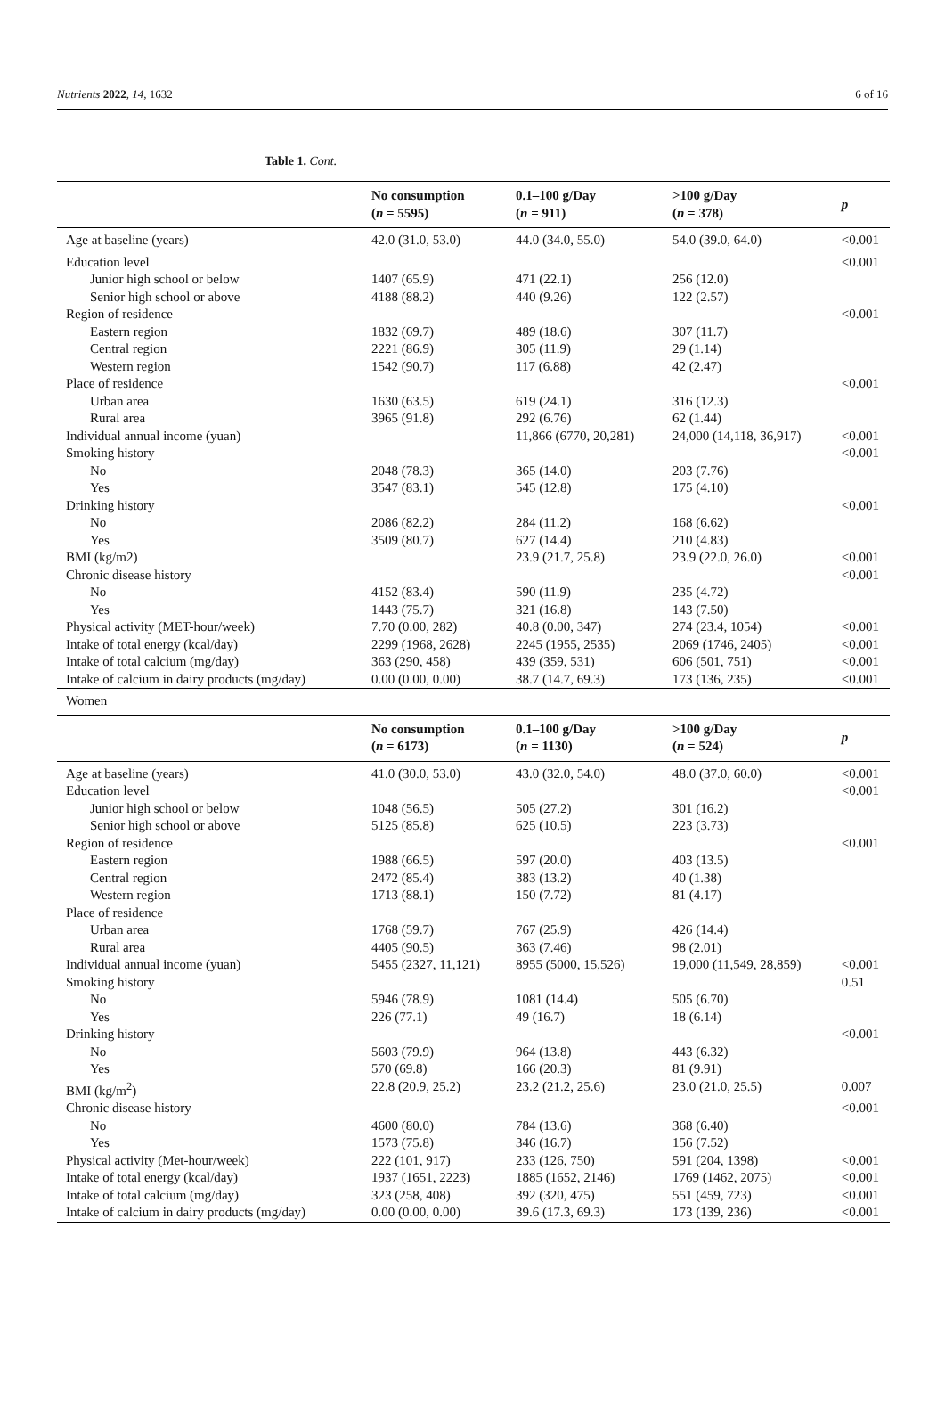Nutrients 2022, 14, 1632 6 of 16
Table 1. Cont.
| | No consumption ( n = 5595) | 0.1–100 g/Day ( n = 911) | >100 g/Day ( n = 378) | p |
| --- | --- | --- | --- | --- |
| Age at baseline (years) | 42.0 (31.0, 53.0) | 44.0 (34.0, 55.0) | 54.0 (39.0, 64.0) | <0.001 |
| Education level | | | | <0.001 |
| Junior high school or below | 1407 (65.9) | 471 (22.1) | 256 (12.0) | |
| Senior high school or above | 4188 (88.2) | 440 (9.26) | 122 (2.57) | |
| Region of residence | | | | <0.001 |
| Eastern region | 1832 (69.7) | 489 (18.6) | 307 (11.7) | |
| Central region | 2221 (86.9) | 305 (11.9) | 29 (1.14) | |
| Western region | 1542 (90.7) | 117 (6.88) | 42 (2.47) | |
| Place of residence | | | | <0.001 |
| Urban area | 1630 (63.5) | 619 (24.1) | 316 (12.3) | |
| Rural area | 3965 (91.8) | 292 (6.76) | 62 (1.44) | |
| Individual annual income (yuan) | | 11,866 (6770, 20,281) | 24,000 (14,118, 36,917) | <0.001 |
| Smoking history | | | | <0.001 |
| No | 2048 (78.3) | 365 (14.0) | 203 (7.76) | |
| Yes | 3547 (83.1) | 545 (12.8) | 175 (4.10) | |
| Drinking history | | | | <0.001 |
| No | 2086 (82.2) | 284 (11.2) | 168 (6.62) | |
| Yes | 3509 (80.7) | 627 (14.4) | 210 (4.83) | |
| BMI (kg/m2) | | 23.9 (21.7, 25.8) | 23.9 (22.0, 26.0) | <0.001 |
| Chronic disease history | | | | <0.001 |
| No | 4152 (83.4) | 590 (11.9) | 235 (4.72) | |
| Yes | 1443 (75.7) | 321 (16.8) | 143 (7.50) | |
| Physical activity (MET-hour/week) | 7.70 (0.00, 282) | 40.8 (0.00, 347) | 274 (23.4, 1054) | <0.001 |
| Intake of total energy (kcal/day) | 2299 (1968, 2628) | 2245 (1955, 2535) | 2069 (1746, 2405) | <0.001 |
| Intake of total calcium (mg/day) | 363 (290, 458) | 439 (359, 531) | 606 (501, 751) | <0.001 |
| Intake of calcium in dairy products (mg/day) | 0.00 (0.00, 0.00) | 38.7 (14.7, 69.3) | 173 (136, 235) | <0.001 |
| Women | | | | |
| | No consumption ( n = 6173) | 0.1–100 g/Day ( n = 1130) | >100 g/Day ( n = 524) | p |
| Age at baseline (years) | 41.0 (30.0, 53.0) | 43.0 (32.0, 54.0) | 48.0 (37.0, 60.0) | <0.001 |
| Education level | | | | <0.001 |
| Junior high school or below | 1048 (56.5) | 505 (27.2) | 301 (16.2) | |
| Senior high school or above | 5125 (85.8) | 625 (10.5) | 223 (3.73) | |
| Region of residence | | | | <0.001 |
| Eastern region | 1988 (66.5) | 597 (20.0) | 403 (13.5) | |
| Central region | 2472 (85.4) | 383 (13.2) | 40 (1.38) | |
| Western region | 1713 (88.1) | 150 (7.72) | 81 (4.17) | |
| Place of residence | | | | |
| Urban area | 1768 (59.7) | 767 (25.9) | 426 (14.4) | |
| Rural area | 4405 (90.5) | 363 (7.46) | 98 (2.01) | |
| Individual annual income (yuan) | 5455 (2327, 11,121) | 8955 (5000, 15,526) | 19,000 (11,549, 28,859) | <0.001 |
| Smoking history | | | | 0.51 |
| No | 5946 (78.9) | 1081 (14.4) | 505 (6.70) | |
| Yes | 226 (77.1) | 49 (16.7) | 18 (6.14) | |
| Drinking history | | | | <0.001 |
| No | 5603 (79.9) | 964 (13.8) | 443 (6.32) | |
| Yes | 570 (69.8) | 166 (20.3) | 81 (9.91) | |
| BMI (kg/m<sup>2</sup>) | 22.8 (20.9, 25.2) | 23.2 (21.2, 25.6) | 23.0 (21.0, 25.5) | 0.007 |
| Chronic disease history | | | | <0.001 |
| No | 4600 (80.0) | 784 (13.6) | 368 (6.40) | |
| Yes | 1573 (75.8) | 346 (16.7) | 156 (7.52) | |
| Physical activity (Met-hour/week) | 222 (101, 917) | 233 (126, 750) | 591 (204, 1398) | <0.001 |
| Intake of total energy (kcal/day) | 1937 (1651, 2223) | 1885 (1652, 2146) | 1769 (1462, 2075) | <0.001 |
| Intake of total calcium (mg/day) | 323 (258, 408) | 392 (320, 475) | 551 (459, 723) | <0.001 |
| Intake of calcium in dairy products (mg/day) | 0.00 (0.00, 0.00) | 39.6 (17.3, 69.3) | 173 (139, 236) | <0.001 |